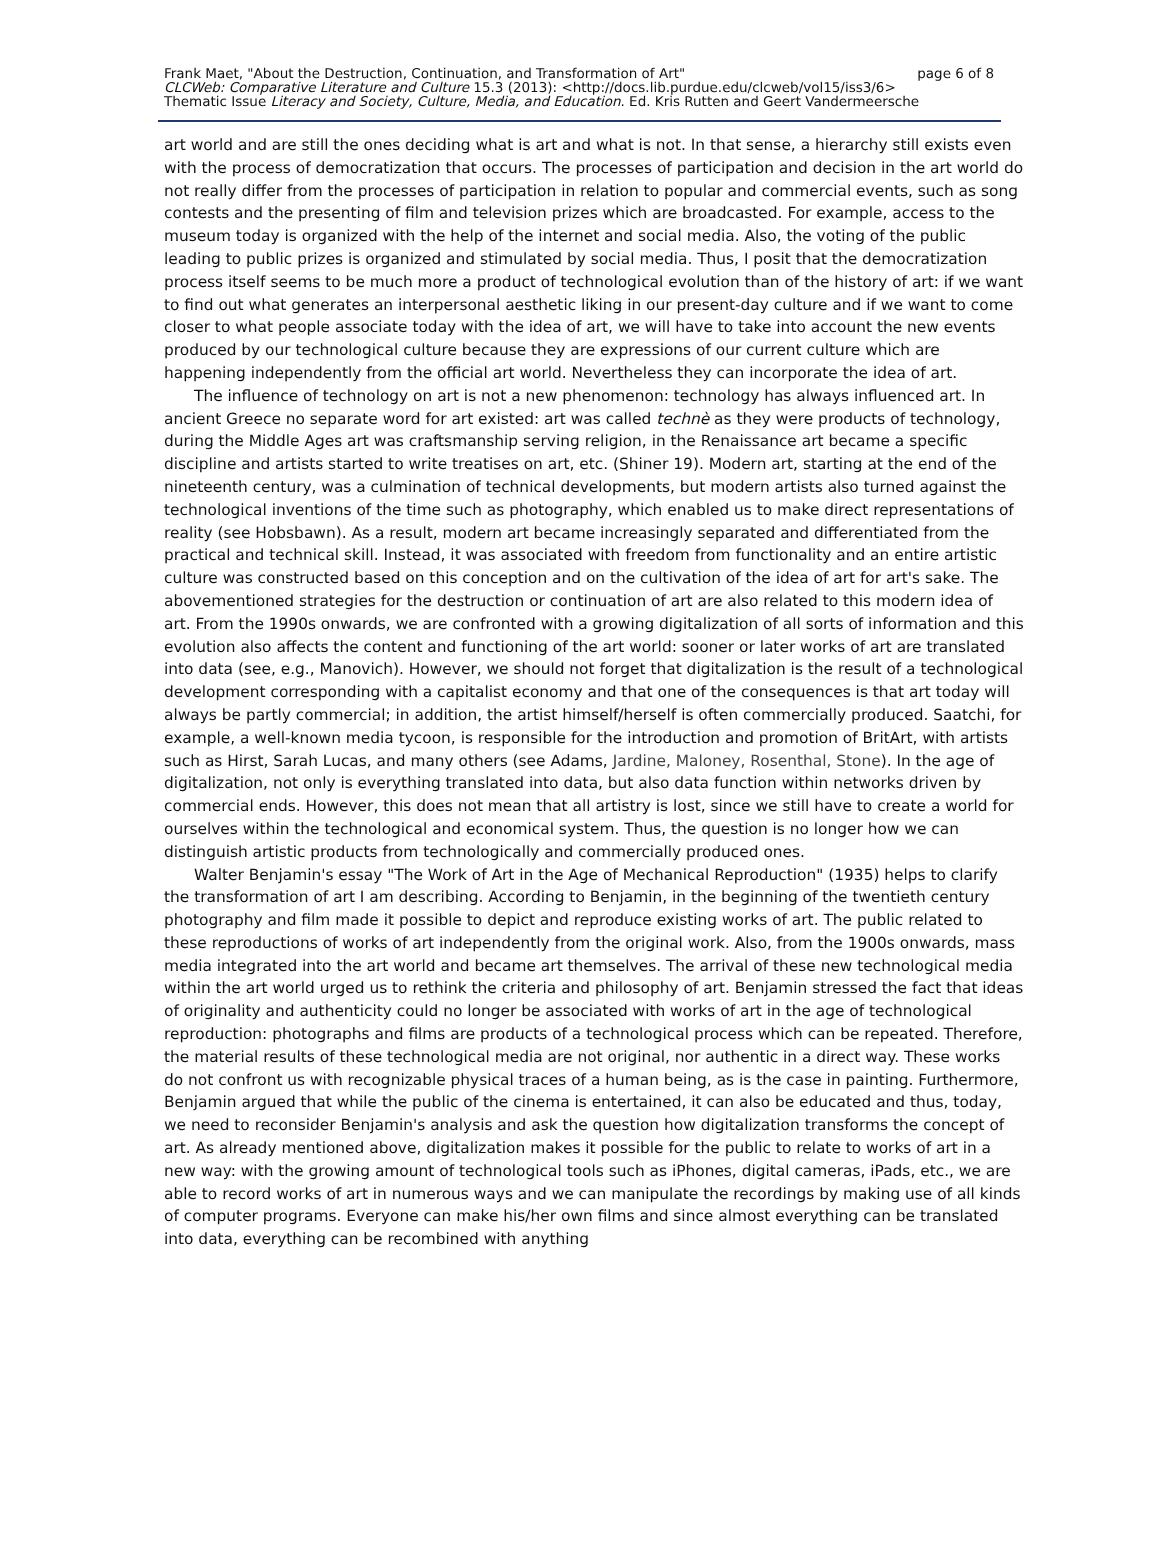Frank Maet, "About the Destruction, Continuation, and Transformation of Art" page 6 of 8
CLCWeb: Comparative Literature and Culture 15.3 (2013): <http://docs.lib.purdue.edu/clcweb/vol15/iss3/6>
Thematic Issue Literacy and Society, Culture, Media, and Education. Ed. Kris Rutten and Geert Vandermeersche
art world and are still the ones deciding what is art and what is not. In that sense, a hierarchy still exists even with the process of democratization that occurs. The processes of participation and decision in the art world do not really differ from the processes of participation in relation to popular and commercial events, such as song contests and the presenting of film and television prizes which are broadcasted. For example, access to the museum today is organized with the help of the internet and social media. Also, the voting of the public leading to public prizes is organized and stimulated by social media. Thus, I posit that the democratization process itself seems to be much more a product of technological evolution than of the history of art: if we want to find out what generates an interpersonal aesthetic liking in our present-day culture and if we want to come closer to what people associate today with the idea of art, we will have to take into account the new events produced by our technological culture because they are expressions of our current culture which are happening independently from the official art world. Nevertheless they can incorporate the idea of art.
The influence of technology on art is not a new phenomenon: technology has always influenced art. In ancient Greece no separate word for art existed: art was called technè as they were products of technology, during the Middle Ages art was craftsmanship serving religion, in the Renaissance art became a specific discipline and artists started to write treatises on art, etc. (Shiner 19). Modern art, starting at the end of the nineteenth century, was a culmination of technical developments, but modern artists also turned against the technological inventions of the time such as photography, which enabled us to make direct representations of reality (see Hobsbawn). As a result, modern art became increasingly separated and differentiated from the practical and technical skill. Instead, it was associated with freedom from functionality and an entire artistic culture was constructed based on this conception and on the cultivation of the idea of art for art's sake. The abovementioned strategies for the destruction or continuation of art are also related to this modern idea of art. From the 1990s onwards, we are confronted with a growing digitalization of all sorts of information and this evolution also affects the content and functioning of the art world: sooner or later works of art are translated into data (see, e.g., Manovich). However, we should not forget that digitalization is the result of a technological development corresponding with a capitalist economy and that one of the consequences is that art today will always be partly commercial; in addition, the artist himself/herself is often commercially produced. Saatchi, for example, a well-known media tycoon, is responsible for the introduction and promotion of BritArt, with artists such as Hirst, Sarah Lucas, and many others (see Adams, Jardine, Maloney, Rosenthal, Stone). In the age of digitalization, not only is everything translated into data, but also data function within networks driven by commercial ends. However, this does not mean that all artistry is lost, since we still have to create a world for ourselves within the technological and economical system. Thus, the question is no longer how we can distinguish artistic products from technologically and commercially produced ones.
Walter Benjamin's essay "The Work of Art in the Age of Mechanical Reproduction" (1935) helps to clarify the transformation of art I am describing. According to Benjamin, in the beginning of the twentieth century photography and film made it possible to depict and reproduce existing works of art. The public related to these reproductions of works of art independently from the original work. Also, from the 1900s onwards, mass media integrated into the art world and became art themselves. The arrival of these new technological media within the art world urged us to rethink the criteria and philosophy of art. Benjamin stressed the fact that ideas of originality and authenticity could no longer be associated with works of art in the age of technological reproduction: photographs and films are products of a technological process which can be repeated. Therefore, the material results of these technological media are not original, nor authentic in a direct way. These works do not confront us with recognizable physical traces of a human being, as is the case in painting. Furthermore, Benjamin argued that while the public of the cinema is entertained, it can also be educated and thus, today, we need to reconsider Benjamin's analysis and ask the question how digitalization transforms the concept of art. As already mentioned above, digitalization makes it possible for the public to relate to works of art in a new way: with the growing amount of technological tools such as iPhones, digital cameras, iPads, etc., we are able to record works of art in numerous ways and we can manipulate the recordings by making use of all kinds of computer programs. Everyone can make his/her own films and since almost everything can be translated into data, everything can be recombined with anything